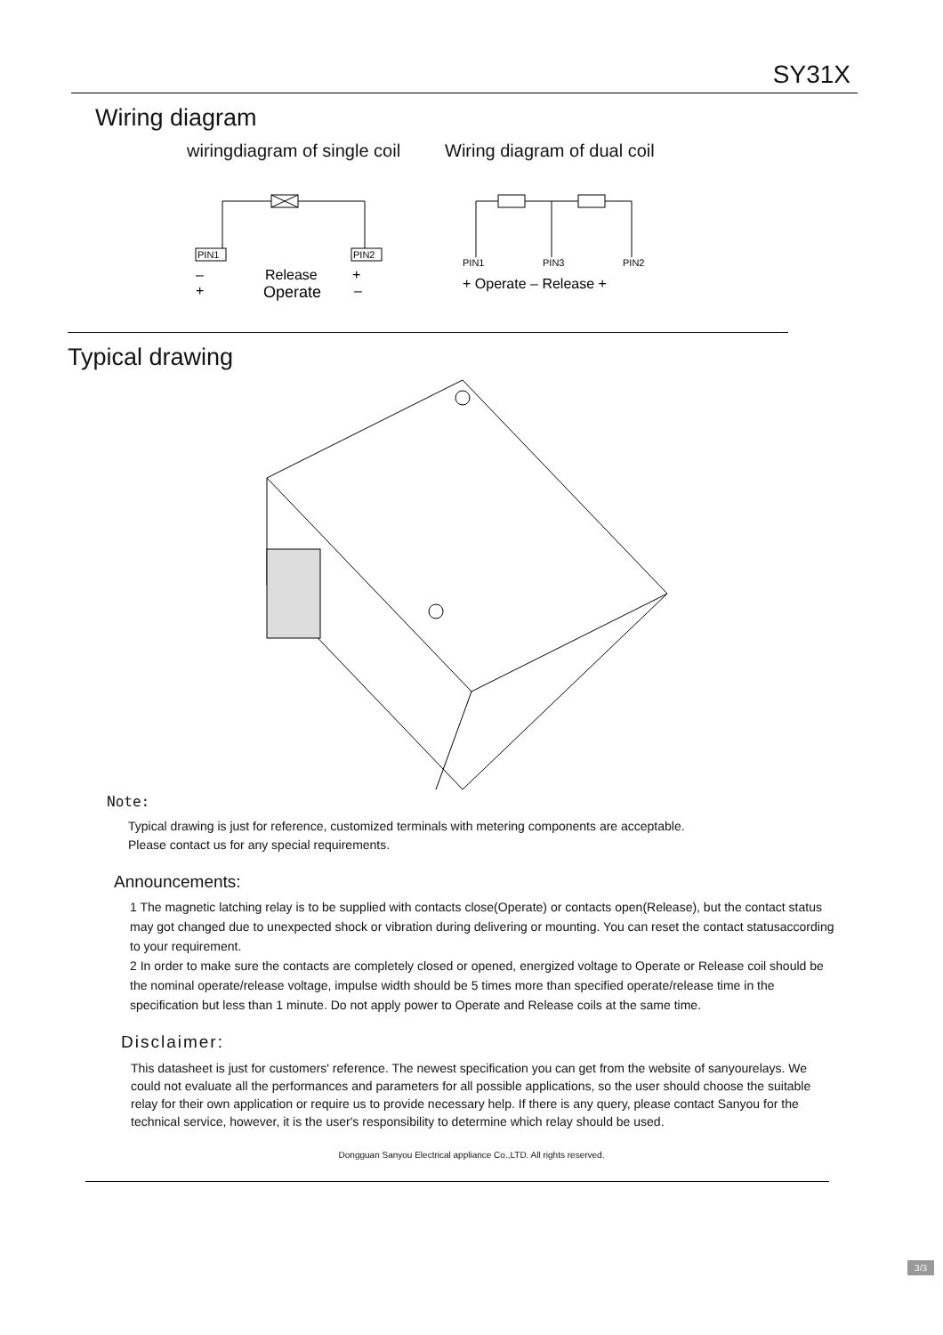SY31X
Wiring diagram
wiringdiagram of single coil
PIN1
PIN2
–
+
Release
Operate
+
–
Wiring diagram of dual coil
PIN1
PIN3
PIN2
+ Operate – Release +
Typical drawing
Note:
Typical drawing is just for reference, customized terminals with metering components are acceptable.
Please contact us for any special requirements.
Announcements:
1 The magnetic latching relay is to be supplied with contacts close(Operate) or contacts open(Release), but the contact status may got changed due to unexpected shock or vibration during delivering or mounting. You can reset the contact statusaccording to your requirement.
2 In order to make sure the contacts are completely closed or opened, energized voltage to Operate or Release coil should be the nominal operate/release voltage, impulse width should be 5 times more than specified operate/release time in the specification but less than 1 minute. Do not apply power to Operate and Release coils at the same time.
Disclaimer:
This datasheet is just for customers' reference. The newest specification you can get from the website of sanyourelays. We could not evaluate all the performances and parameters for all possible applications, so the user should choose the suitable relay for their own application or require us to provide necessary help. If there is any query, please contact Sanyou for the technical service, however, it is the user's responsibility to determine which relay should be used.
Dongguan Sanyou Electrical appliance Co.,LTD. All rights reserved.
3/3